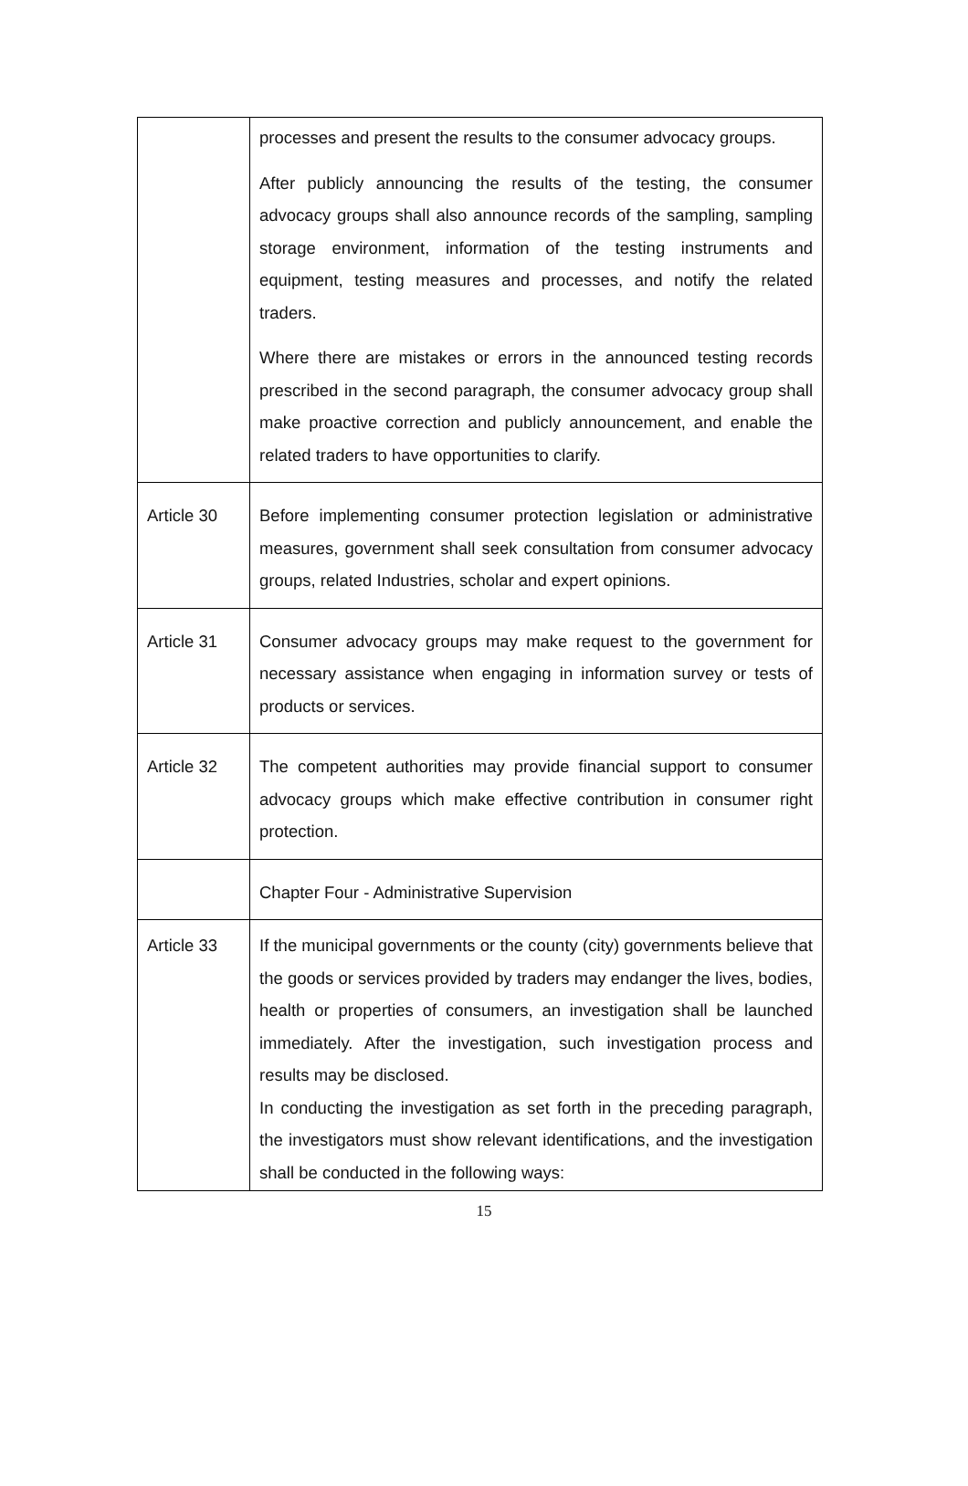| | processes and present the results to the consumer advocacy groups. After publicly announcing the results of the testing, the consumer advocacy groups shall also announce records of the sampling, sampling storage environment, information of the testing instruments and equipment, testing measures and processes, and notify the related traders. Where there are mistakes or errors in the announced testing records prescribed in the second paragraph, the consumer advocacy group shall make proactive correction and publicly announcement, and enable the related traders to have opportunities to clarify. |
| Article 30 | Before implementing consumer protection legislation or administrative measures, government shall seek consultation from consumer advocacy groups, related Industries, scholar and expert opinions. |
| Article 31 | Consumer advocacy groups may make request to the government for necessary assistance when engaging in information survey or tests of products or services. |
| Article 32 | The competent authorities may provide financial support to consumer advocacy groups which make effective contribution in consumer right protection. |
| | Chapter Four - Administrative Supervision |
| Article 33 | If the municipal governments or the county (city) governments believe that the goods or services provided by traders may endanger the lives, bodies, health or properties of consumers, an investigation shall be launched immediately. After the investigation, such investigation process and results may be disclosed. In conducting the investigation as set forth in the preceding paragraph, the investigators must show relevant identifications, and the investigation shall be conducted in the following ways: |
15